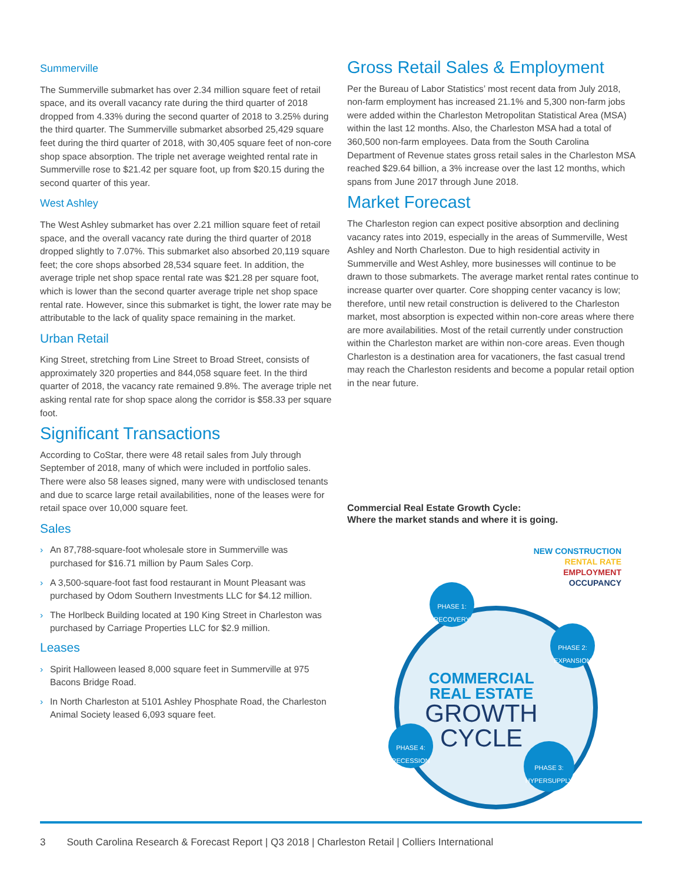Summerville
The Summerville submarket has over 2.34 million square feet of retail space, and its overall vacancy rate during the third quarter of 2018 dropped from 4.33% during the second quarter of 2018 to 3.25% during the third quarter. The Summerville submarket absorbed 25,429 square feet during the third quarter of 2018, with 30,405 square feet of non-core shop space absorption. The triple net average weighted rental rate in Summerville rose to $21.42 per square foot, up from $20.15 during the second quarter of this year.
West Ashley
The West Ashley submarket has over 2.21 million square feet of retail space, and the overall vacancy rate during the third quarter of 2018 dropped slightly to 7.07%. This submarket also absorbed 20,119 square feet; the core shops absorbed 28,534 square feet. In addition, the average triple net shop space rental rate was $21.28 per square foot, which is lower than the second quarter average triple net shop space rental rate. However, since this submarket is tight, the lower rate may be attributable to the lack of quality space remaining in the market.
Urban Retail
King Street, stretching from Line Street to Broad Street, consists of approximately 320 properties and 844,058 square feet. In the third quarter of 2018, the vacancy rate remained 9.8%. The average triple net asking rental rate for shop space along the corridor is $58.33 per square foot.
Significant Transactions
According to CoStar, there were 48 retail sales from July through September of 2018, many of which were included in portfolio sales. There were also 58 leases signed, many were with undisclosed tenants and due to scarce large retail availabilities, none of the leases were for retail space over 10,000 square feet.
Sales
› An 87,788-square-foot wholesale store in Summerville was purchased for $16.71 million by Paum Sales Corp.
› A 3,500-square-foot fast food restaurant in Mount Pleasant was purchased by Odom Southern Investments LLC for $4.12 million.
› The Horlbeck Building located at 190 King Street in Charleston was purchased by Carriage Properties LLC for $2.9 million.
Leases
› Spirit Halloween leased 8,000 square feet in Summerville at 975 Bacons Bridge Road.
› In North Charleston at 5101 Ashley Phosphate Road, the Charleston Animal Society leased 6,093 square feet.
Gross Retail Sales & Employment
Per the Bureau of Labor Statistics’ most recent data from July 2018, non-farm employment has increased 21.1% and 5,300 non-farm jobs were added within the Charleston Metropolitan Statistical Area (MSA) within the last 12 months. Also, the Charleston MSA had a total of 360,500 non-farm employees. Data from the South Carolina Department of Revenue states gross retail sales in the Charleston MSA reached $29.64 billion, a 3% increase over the last 12 months, which spans from June 2017 through June 2018.
Market Forecast
The Charleston region can expect positive absorption and declining vacancy rates into 2019, especially in the areas of Summerville, West Ashley and North Charleston. Due to high residential activity in Summerville and West Ashley, more businesses will continue to be drawn to those submarkets. The average market rental rates continue to increase quarter over quarter. Core shopping center vacancy is low; therefore, until new retail construction is delivered to the Charleston market, most absorption is expected within non-core areas where there are more availabilities. Most of the retail currently under construction within the Charleston market are within non-core areas. Even though Charleston is a destination area for vacationers, the fast casual trend may reach the Charleston residents and become a popular retail option in the near future.
Commercial Real Estate Growth Cycle:
Where the market stands and where it is going.
NEW CONSTRUCTION
RENTAL RATE
EMPLOYMENT
OCCUPANCY
COMMERCIAL
REAL ESTATE
GROWTH
CYCLE
PHASE 1:
RECOVERY
PHASE 2:
EXPANSION
PHASE 3:
HYPERSUPPLY
PHASE 4:
RECESSION
3 South Carolina Research & Forecast Report | Q3 2018 | Charleston Retail | Colliers International